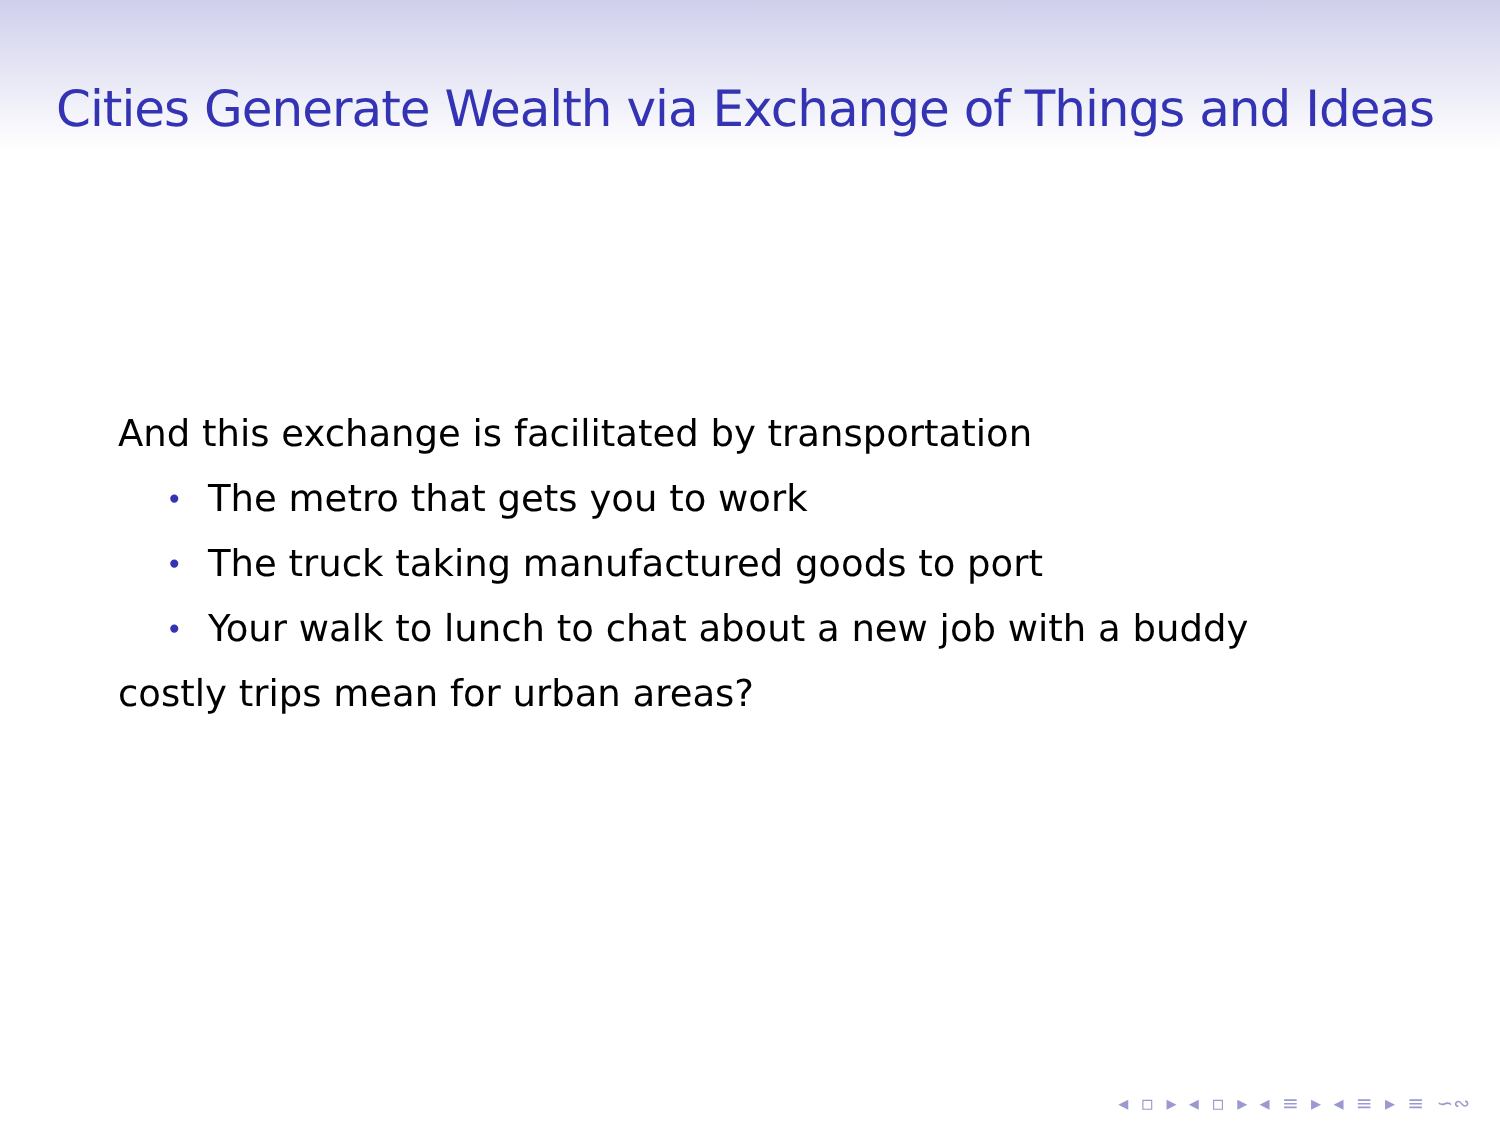Cities Generate Wealth via Exchange of Things and Ideas
And this exchange is facilitated by transportation
• The metro that gets you to work
• The truck taking manufactured goods to port
• Your walk to lunch to chat about a new job with a buddy
costly trips mean for urban areas?
◂ ▫ ▸ ◂ ▫ ▸ ◂ ≡ ▸ ◂ ≡ ▸ ≡ ∽∾